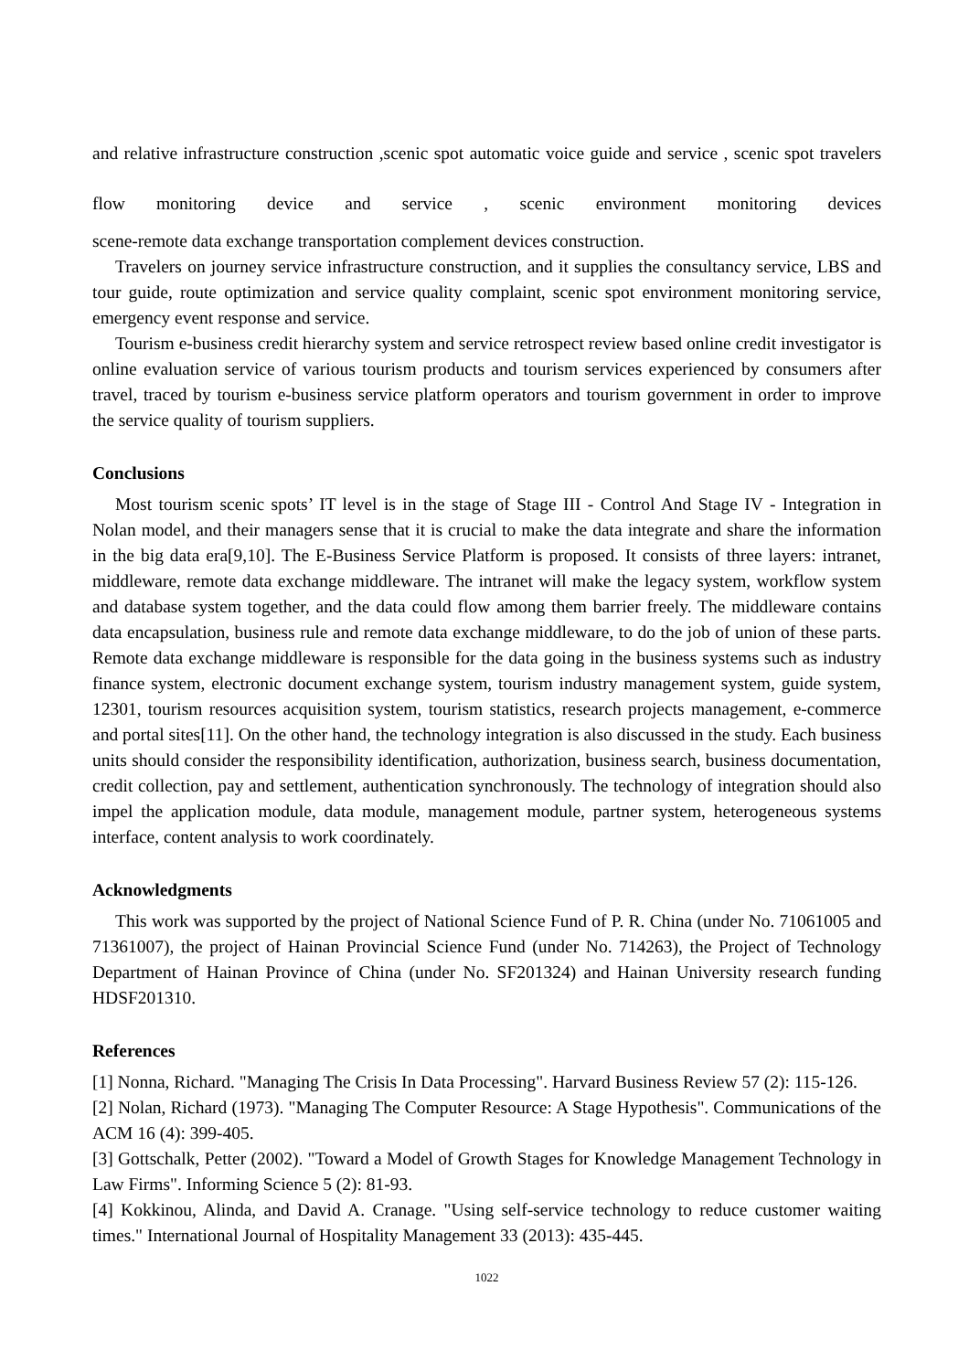and relative infrastructure construction ,scenic spot automatic voice guide and service , scenic spot travelers flow monitoring device and service , scenic environment monitoring devices
scene-remote data exchange transportation complement devices construction.
Travelers on journey service infrastructure construction, and it supplies the consultancy service, LBS and tour guide, route optimization and service quality complaint, scenic spot environment monitoring service, emergency event response and service.
Tourism e-business credit hierarchy system and service retrospect review based online credit investigator is online evaluation service of various tourism products and tourism services experienced by consumers after travel, traced by tourism e-business service platform operators and tourism government in order to improve the service quality of tourism suppliers.
Conclusions
Most tourism scenic spots’ IT level is in the stage of Stage III - Control And Stage IV - Integration in Nolan model, and their managers sense that it is crucial to make the data integrate and share the information in the big data era[9,10]. The E-Business Service Platform is proposed. It consists of three layers: intranet, middleware, remote data exchange middleware. The intranet will make the legacy system, workflow system and database system together, and the data could flow among them barrier freely. The middleware contains data encapsulation, business rule and remote data exchange middleware, to do the job of union of these parts. Remote data exchange middleware is responsible for the data going in the business systems such as industry finance system, electronic document exchange system, tourism industry management system, guide system, 12301, tourism resources acquisition system, tourism statistics, research projects management, e-commerce and portal sites[11]. On the other hand, the technology integration is also discussed in the study. Each business units should consider the responsibility identification, authorization, business search, business documentation, credit collection, pay and settlement, authentication synchronously. The technology of integration should also impel the application module, data module, management module, partner system, heterogeneous systems interface, content analysis to work coordinately.
Acknowledgments
This work was supported by the project of National Science Fund of P. R. China (under No. 71061005 and 71361007), the project of Hainan Provincial Science Fund (under No. 714263), the Project of Technology Department of Hainan Province of China (under No. SF201324) and Hainan University research funding HDSF201310.
References
[1] Nonna, Richard. "Managing The Crisis In Data Processing". Harvard Business Review 57 (2): 115-126.
[2] Nolan, Richard (1973). "Managing The Computer Resource: A Stage Hypothesis". Communications of the ACM 16 (4): 399-405.
[3] Gottschalk, Petter (2002). "Toward a Model of Growth Stages for Knowledge Management Technology in Law Firms". Informing Science 5 (2): 81-93.
[4] Kokkinou, Alinda, and David A. Cranage. "Using self-service technology to reduce customer waiting times." International Journal of Hospitality Management 33 (2013): 435-445.
1022